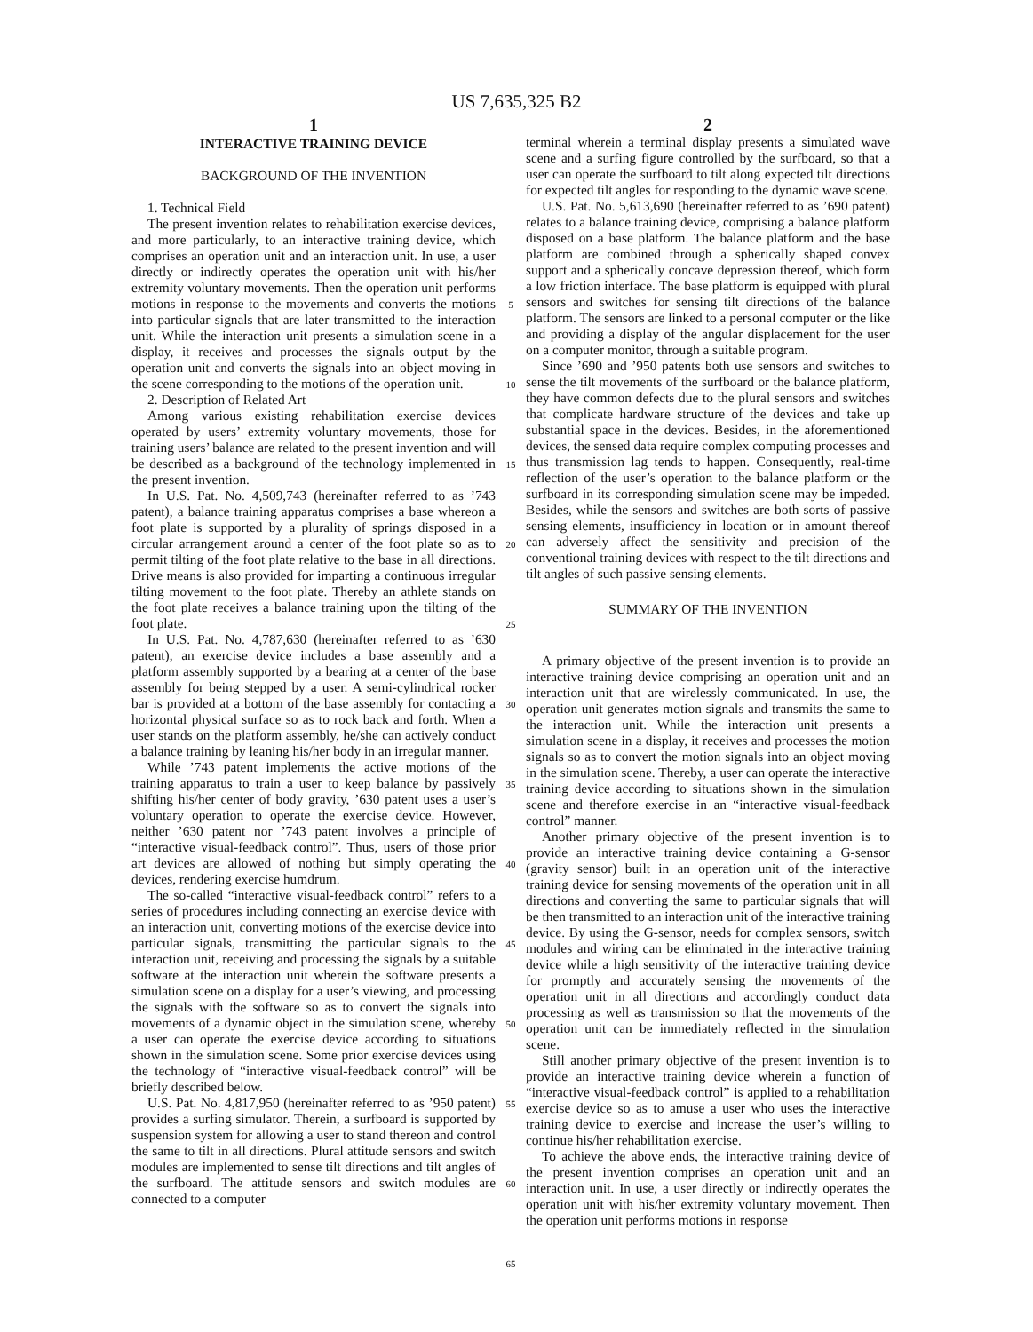US 7,635,325 B2
1
INTERACTIVE TRAINING DEVICE
BACKGROUND OF THE INVENTION
1. Technical Field
The present invention relates to rehabilitation exercise devices, and more particularly, to an interactive training device, which comprises an operation unit and an interaction unit. In use, a user directly or indirectly operates the operation unit with his/her extremity voluntary movements. Then the operation unit performs motions in response to the movements and converts the motions into particular signals that are later transmitted to the interaction unit. While the interaction unit presents a simulation scene in a display, it receives and processes the signals output by the operation unit and converts the signals into an object moving in the scene corresponding to the motions of the operation unit.
2. Description of Related Art
Among various existing rehabilitation exercise devices operated by users’ extremity voluntary movements, those for training users’ balance are related to the present invention and will be described as a background of the technology implemented in the present invention.
In U.S. Pat. No. 4,509,743 (hereinafter referred to as ’743 patent), a balance training apparatus comprises a base whereon a foot plate is supported by a plurality of springs disposed in a circular arrangement around a center of the foot plate so as to permit tilting of the foot plate relative to the base in all directions. Drive means is also provided for imparting a continuous irregular tilting movement to the foot plate. Thereby an athlete stands on the foot plate receives a balance training upon the tilting of the foot plate.
In U.S. Pat. No. 4,787,630 (hereinafter referred to as ’630 patent), an exercise device includes a base assembly and a platform assembly supported by a bearing at a center of the base assembly for being stepped by a user. A semi-cylindrical rocker bar is provided at a bottom of the base assembly for contacting a horizontal physical surface so as to rock back and forth. When a user stands on the platform assembly, he/she can actively conduct a balance training by leaning his/her body in an irregular manner.
While ’743 patent implements the active motions of the training apparatus to train a user to keep balance by passively shifting his/her center of body gravity, ’630 patent uses a user’s voluntary operation to operate the exercise device. However, neither ’630 patent nor ’743 patent involves a principle of “interactive visual-feedback control”. Thus, users of those prior art devices are allowed of nothing but simply operating the devices, rendering exercise humdrum.
The so-called “interactive visual-feedback control” refers to a series of procedures including connecting an exercise device with an interaction unit, converting motions of the exercise device into particular signals, transmitting the particular signals to the interaction unit, receiving and processing the signals by a suitable software at the interaction unit wherein the software presents a simulation scene on a display for a user’s viewing, and processing the signals with the software so as to convert the signals into movements of a dynamic object in the simulation scene, whereby a user can operate the exercise device according to situations shown in the simulation scene. Some prior exercise devices using the technology of “interactive visual-feedback control” will be briefly described below.
U.S. Pat. No. 4,817,950 (hereinafter referred to as ’950 patent) provides a surfing simulator. Therein, a surfboard is supported by suspension system for allowing a user to stand thereon and control the same to tilt in all directions. Plural attitude sensors and switch modules are implemented to sense tilt directions and tilt angles of the surfboard. The attitude sensors and switch modules are connected to a computer
5
10
15
20
25
30
35
40
45
50
55
60
65
2
terminal wherein a terminal display presents a simulated wave scene and a surfing figure controlled by the surfboard, so that a user can operate the surfboard to tilt along expected tilt directions for expected tilt angles for responding to the dynamic wave scene.
U.S. Pat. No. 5,613,690 (hereinafter referred to as ’690 patent) relates to a balance training device, comprising a balance platform disposed on a base platform. The balance platform and the base platform are combined through a spherically shaped convex support and a spherically concave depression thereof, which form a low friction interface. The base platform is equipped with plural sensors and switches for sensing tilt directions of the balance platform. The sensors are linked to a personal computer or the like and providing a display of the angular displacement for the user on a computer monitor, through a suitable program.
Since ’690 and ’950 patents both use sensors and switches to sense the tilt movements of the surfboard or the balance platform, they have common defects due to the plural sensors and switches that complicate hardware structure of the devices and take up substantial space in the devices. Besides, in the aforementioned devices, the sensed data require complex computing processes and thus transmission lag tends to happen. Consequently, real-time reflection of the user’s operation to the balance platform or the surfboard in its corresponding simulation scene may be impeded. Besides, while the sensors and switches are both sorts of passive sensing elements, insufficiency in location or in amount thereof can adversely affect the sensitivity and precision of the conventional training devices with respect to the tilt directions and tilt angles of such passive sensing elements.
SUMMARY OF THE INVENTION
A primary objective of the present invention is to provide an interactive training device comprising an operation unit and an interaction unit that are wirelessly communicated. In use, the operation unit generates motion signals and transmits the same to the interaction unit. While the interaction unit presents a simulation scene in a display, it receives and processes the motion signals so as to convert the motion signals into an object moving in the simulation scene. Thereby, a user can operate the interactive training device according to situations shown in the simulation scene and therefore exercise in an “interactive visual-feedback control” manner.
Another primary objective of the present invention is to provide an interactive training device containing a G-sensor (gravity sensor) built in an operation unit of the interactive training device for sensing movements of the operation unit in all directions and converting the same to particular signals that will be then transmitted to an interaction unit of the interactive training device. By using the G-sensor, needs for complex sensors, switch modules and wiring can be eliminated in the interactive training device while a high sensitivity of the interactive training device for promptly and accurately sensing the movements of the operation unit in all directions and accordingly conduct data processing as well as transmission so that the movements of the operation unit can be immediately reflected in the simulation scene.
Still another primary objective of the present invention is to provide an interactive training device wherein a function of “interactive visual-feedback control” is applied to a rehabilitation exercise device so as to amuse a user who uses the interactive training device to exercise and increase the user’s willing to continue his/her rehabilitation exercise.
To achieve the above ends, the interactive training device of the present invention comprises an operation unit and an interaction unit. In use, a user directly or indirectly operates the operation unit with his/her extremity voluntary movement. Then the operation unit performs motions in response